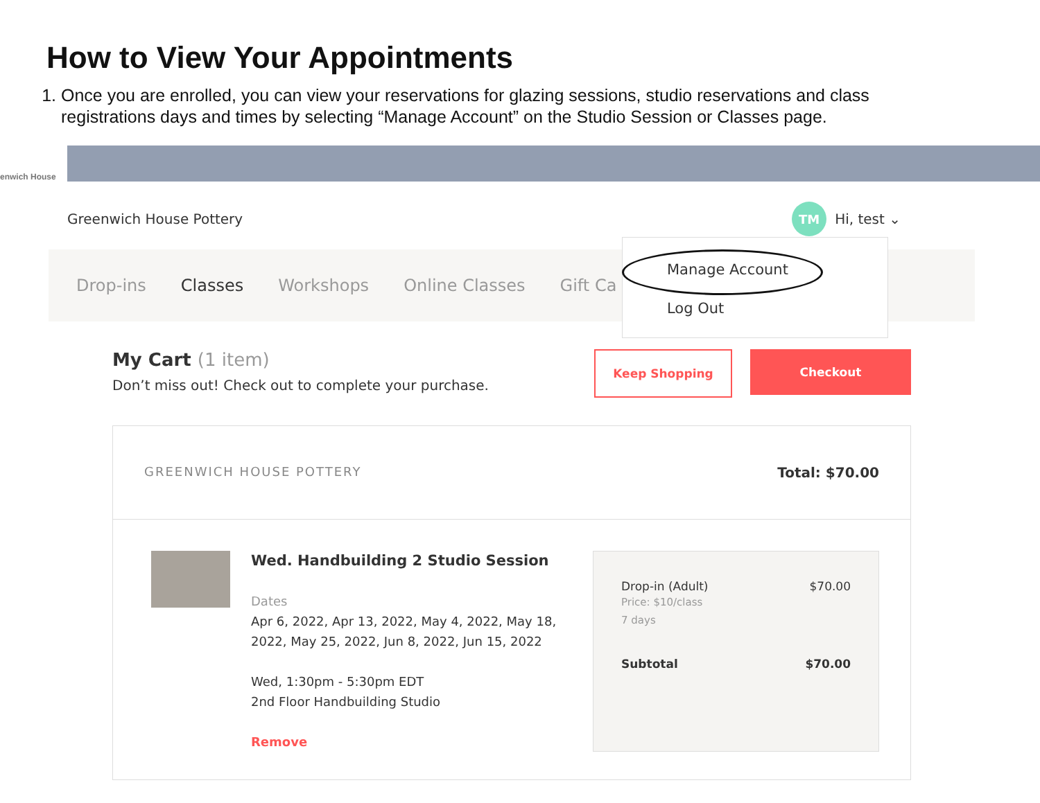How to View Your Appointments
1. Once you are enrolled, you can view your reservations for glazing sessions, studio reservations and class registrations days and times by selecting “Manage Account” on the Studio Session or Classes page.
enwich House
Greenwich House Pottery
TM
Hi, test ⌄
Drop-ins Classes Workshops Online Classes Gift Ca
Manage Account
Log Out
My Cart (1 item)
Don’t miss out! Check out to complete your purchase.
Keep Shopping Checkout
GREENWICH HOUSE POTTERY Total: $70.00
Wed. Handbuilding 2 Studio Session
Dates
Apr 6, 2022, Apr 13, 2022, May 4, 2022, May 18, 2022, May 25, 2022, Jun 8, 2022, Jun 15, 2022
Wed, 1:30pm - 5:30pm EDT
2nd Floor Handbuilding Studio
Remove
Drop-in (Adult) $70.00
Price: $10/class
7 days
Subtotal $70.00